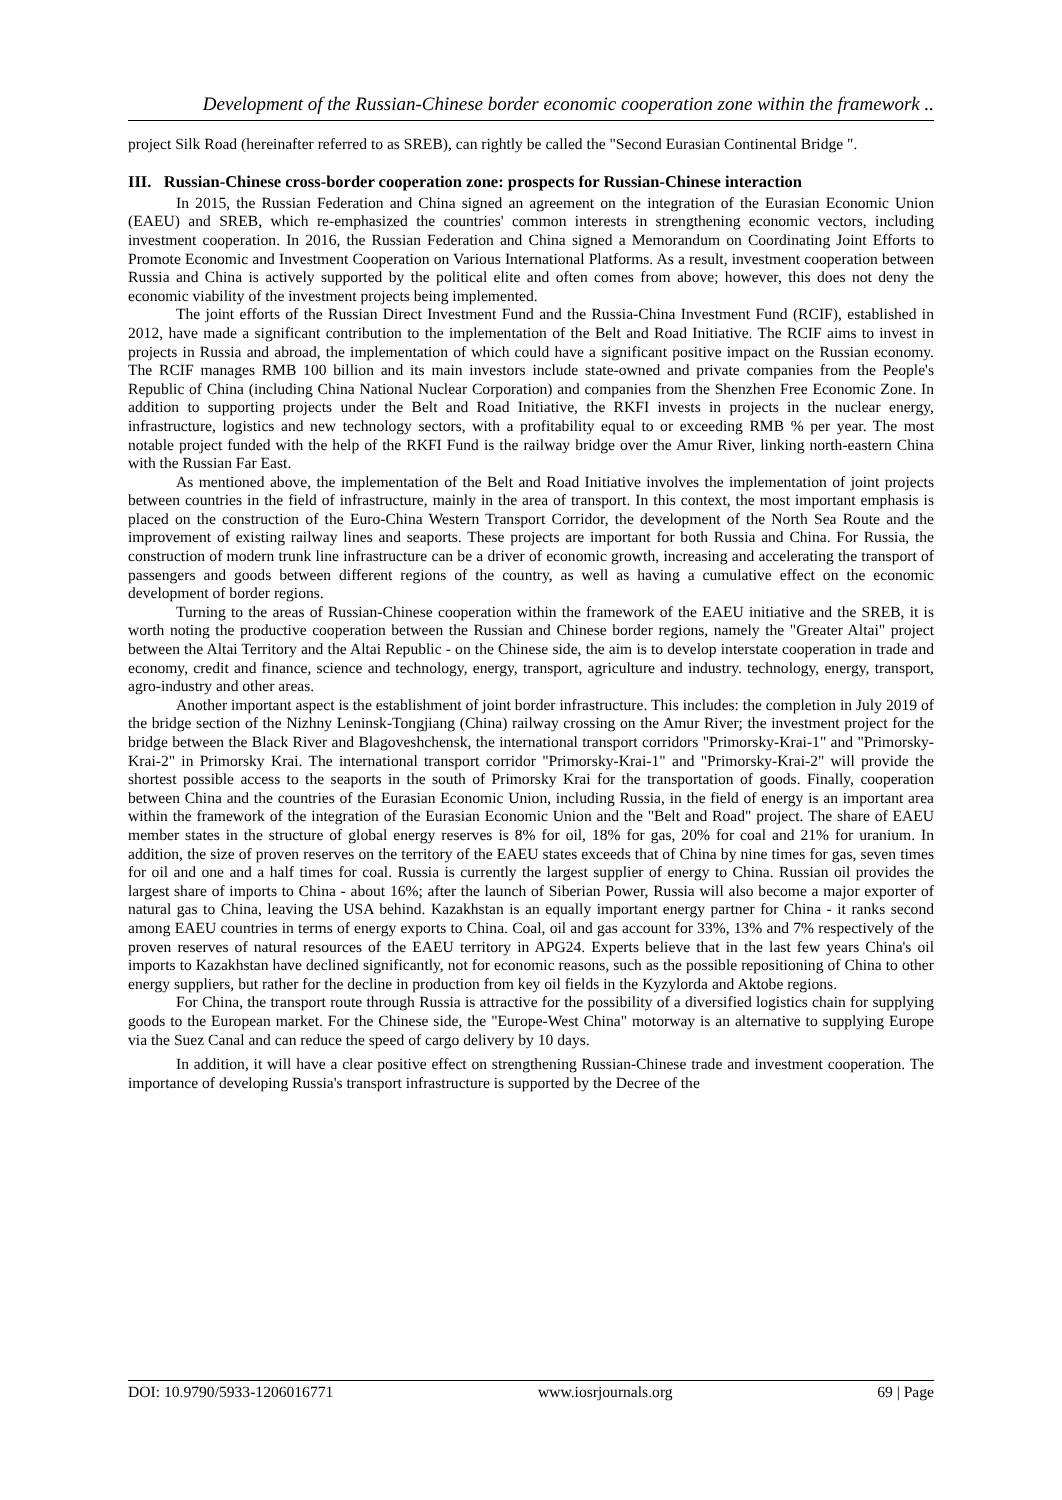Development of the Russian-Chinese border economic cooperation zone within the framework ..
project Silk Road (hereinafter referred to as SREB), can rightly be called the "Second Eurasian Continental Bridge ".
III. Russian-Chinese cross-border cooperation zone: prospects for Russian-Chinese interaction
In 2015, the Russian Federation and China signed an agreement on the integration of the Eurasian Economic Union (EAEU) and SREB, which re-emphasized the countries' common interests in strengthening economic vectors, including investment cooperation. In 2016, the Russian Federation and China signed a Memorandum on Coordinating Joint Efforts to Promote Economic and Investment Cooperation on Various International Platforms. As a result, investment cooperation between Russia and China is actively supported by the political elite and often comes from above; however, this does not deny the economic viability of the investment projects being implemented.
The joint efforts of the Russian Direct Investment Fund and the Russia-China Investment Fund (RCIF), established in 2012, have made a significant contribution to the implementation of the Belt and Road Initiative. The RCIF aims to invest in projects in Russia and abroad, the implementation of which could have a significant positive impact on the Russian economy. The RCIF manages RMB 100 billion and its main investors include state-owned and private companies from the People's Republic of China (including China National Nuclear Corporation) and companies from the Shenzhen Free Economic Zone. In addition to supporting projects under the Belt and Road Initiative, the RKFI invests in projects in the nuclear energy, infrastructure, logistics and new technology sectors, with a profitability equal to or exceeding RMB % per year. The most notable project funded with the help of the RKFI Fund is the railway bridge over the Amur River, linking north-eastern China with the Russian Far East.
As mentioned above, the implementation of the Belt and Road Initiative involves the implementation of joint projects between countries in the field of infrastructure, mainly in the area of transport. In this context, the most important emphasis is placed on the construction of the Euro-China Western Transport Corridor, the development of the North Sea Route and the improvement of existing railway lines and seaports. These projects are important for both Russia and China. For Russia, the construction of modern trunk line infrastructure can be a driver of economic growth, increasing and accelerating the transport of passengers and goods between different regions of the country, as well as having a cumulative effect on the economic development of border regions.
Turning to the areas of Russian-Chinese cooperation within the framework of the EAEU initiative and the SREB, it is worth noting the productive cooperation between the Russian and Chinese border regions, namely the "Greater Altai" project between the Altai Territory and the Altai Republic - on the Chinese side, the aim is to develop interstate cooperation in trade and economy, credit and finance, science and technology, energy, transport, agriculture and industry. technology, energy, transport, agro-industry and other areas.
Another important aspect is the establishment of joint border infrastructure. This includes: the completion in July 2019 of the bridge section of the Nizhny Leninsk-Tongjiang (China) railway crossing on the Amur River; the investment project for the bridge between the Black River and Blagoveshchensk, the international transport corridors "Primorsky-Krai-1" and "Primorsky-Krai-2" in Primorsky Krai. The international transport corridor "Primorsky-Krai-1" and "Primorsky-Krai-2" will provide the shortest possible access to the seaports in the south of Primorsky Krai for the transportation of goods. Finally, cooperation between China and the countries of the Eurasian Economic Union, including Russia, in the field of energy is an important area within the framework of the integration of the Eurasian Economic Union and the "Belt and Road" project. The share of EAEU member states in the structure of global energy reserves is 8% for oil, 18% for gas, 20% for coal and 21% for uranium. In addition, the size of proven reserves on the territory of the EAEU states exceeds that of China by nine times for gas, seven times for oil and one and a half times for coal. Russia is currently the largest supplier of energy to China. Russian oil provides the largest share of imports to China - about 16%; after the launch of Siberian Power, Russia will also become a major exporter of natural gas to China, leaving the USA behind. Kazakhstan is an equally important energy partner for China - it ranks second among EAEU countries in terms of energy exports to China. Coal, oil and gas account for 33%, 13% and 7% respectively of the proven reserves of natural resources of the EAEU territory in APG24. Experts believe that in the last few years China's oil imports to Kazakhstan have declined significantly, not for economic reasons, such as the possible repositioning of China to other energy suppliers, but rather for the decline in production from key oil fields in the Kyzylorda and Aktobe regions.
For China, the transport route through Russia is attractive for the possibility of a diversified logistics chain for supplying goods to the European market. For the Chinese side, the "Europe-West China" motorway is an alternative to supplying Europe via the Suez Canal and can reduce the speed of cargo delivery by 10 days.
In addition, it will have a clear positive effect on strengthening Russian-Chinese trade and investment cooperation. The importance of developing Russia's transport infrastructure is supported by the Decree of the
DOI: 10.9790/5933-1206016771 www.iosrjournals.org 69 | Page